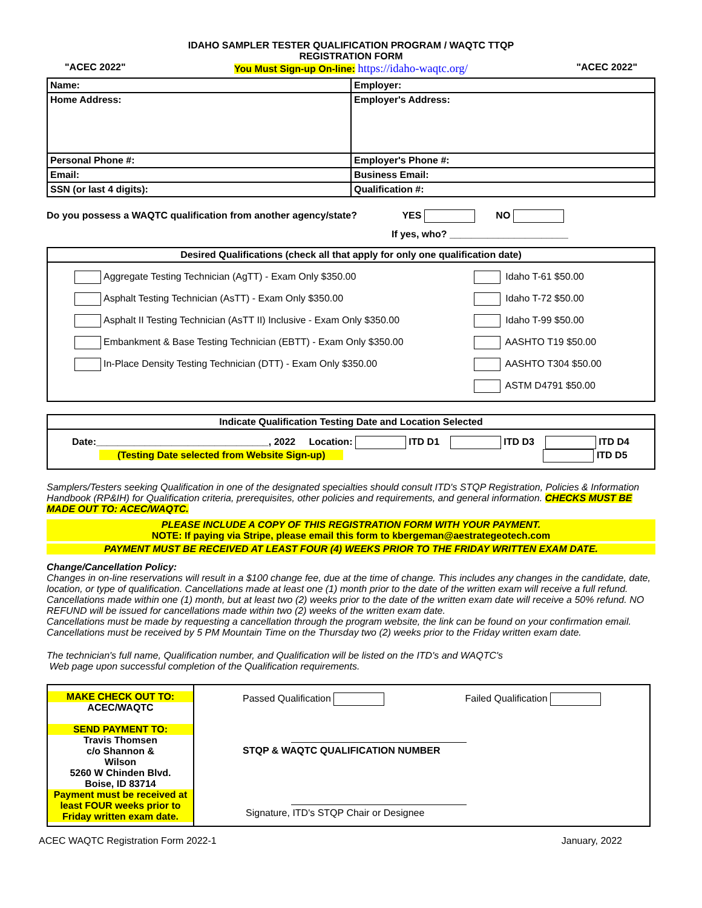IDAHO SAMPLER TESTER QUALIFICATION PROGRAM / WAQTC TTQP
REGISTRATION FORM
"ACEC 2022" You Must Sign-up On-line: https://idaho-waqtc.org/ "ACEC 2022"
| Name: | Employer: |
| Home Address: | Employer's Address: |
| Personal Phone #: | Employer's Phone #: |
| Email: | Business Email: |
| SSN (or last 4 digits): | Qualification #: |
Do you possess a WAQTC qualification from another agency/state? YES NO
If yes, who? ______________________
| Desired Qualifications (check all that apply for only one qualification date) |
| / Aggregate Testing Technician (AgTT) - Exam Only $350.00 / Idaho T-61 $50.00 / / Asphalt Testing Technician (AsTT) - Exam Only $350.00 / Idaho T-72 $50.00 / / Asphalt II Testing Technician (AsTT II) Inclusive - Exam Only $350.00 / Idaho T-99 $50.00 / / Embankment & Base Testing Technician (EBTT) - Exam Only $350.00 / AASHTO T19 $50.00 / / In-Place Density Testing Technician (DTT) - Exam Only $350.00 / AASHTO T304 $50.00 / / / ASTM D4791 $50.00 / |
| Indicate Qualification Testing Date and Location Selected |
| Date:________________________________, 2022 Location: ITD D1 ITD D3 ITD D4 (Testing Date selected from Website Sign-up) ITD D5 |
Samplers/Testers seeking Qualification in one of the designated specialties should consult ITD's STQP Registration, Policies & Information Handbook (RP&IH) for Qualification criteria, prerequisites, other policies and requirements, and general information. CHECKS MUST BE MADE OUT TO: ACEC/WAQTC.
PLEASE INCLUDE A COPY OF THIS REGISTRATION FORM WITH YOUR PAYMENT.
NOTE: If paying via Stripe, please email this form to kbergeman@aestrategeotech.com
PAYMENT MUST BE RECEIVED AT LEAST FOUR (4) WEEKS PRIOR TO THE FRIDAY WRITTEN EXAM DATE.
Change/Cancellation Policy:
Changes in on-line reservations will result in a $100 change fee, due at the time of change. This includes any changes in the candidate, date, location, or type of qualification. Cancellations made at least one (1) month prior to the date of the written exam will receive a full refund. Cancellations made within one (1) month, but at least two (2) weeks prior to the date of the written exam date will receive a 50% refund. NO REFUND will be issued for cancellations made within two (2) weeks of the written exam date.
Cancellations must be made by requesting a cancellation through the program website, the link can be found on your confirmation email.
Cancellations must be received by 5 PM Mountain Time on the Thursday two (2) weeks prior to the Friday written exam date.
The technician's full name, Qualification number, and Qualification will be listed on the ITD's and WAQTC's
Web page upon successful completion of the Qualification requirements.
| MAKE CHECK OUT TO: ACEC/WAQTC SEND PAYMENT TO: Travis Thomsen c/o Shannon & Wilson 5260 W Chinden Blvd. Boise, ID 83714 Payment must be received at least FOUR weeks prior to Friday written exam date. | Passed Qualification Failed Qualification STQP & WAQTC QUALIFICATION NUMBER Signature, ITD's STQP Chair or Designee |
ACEC WAQTC Registration Form 2022-1 January, 2022